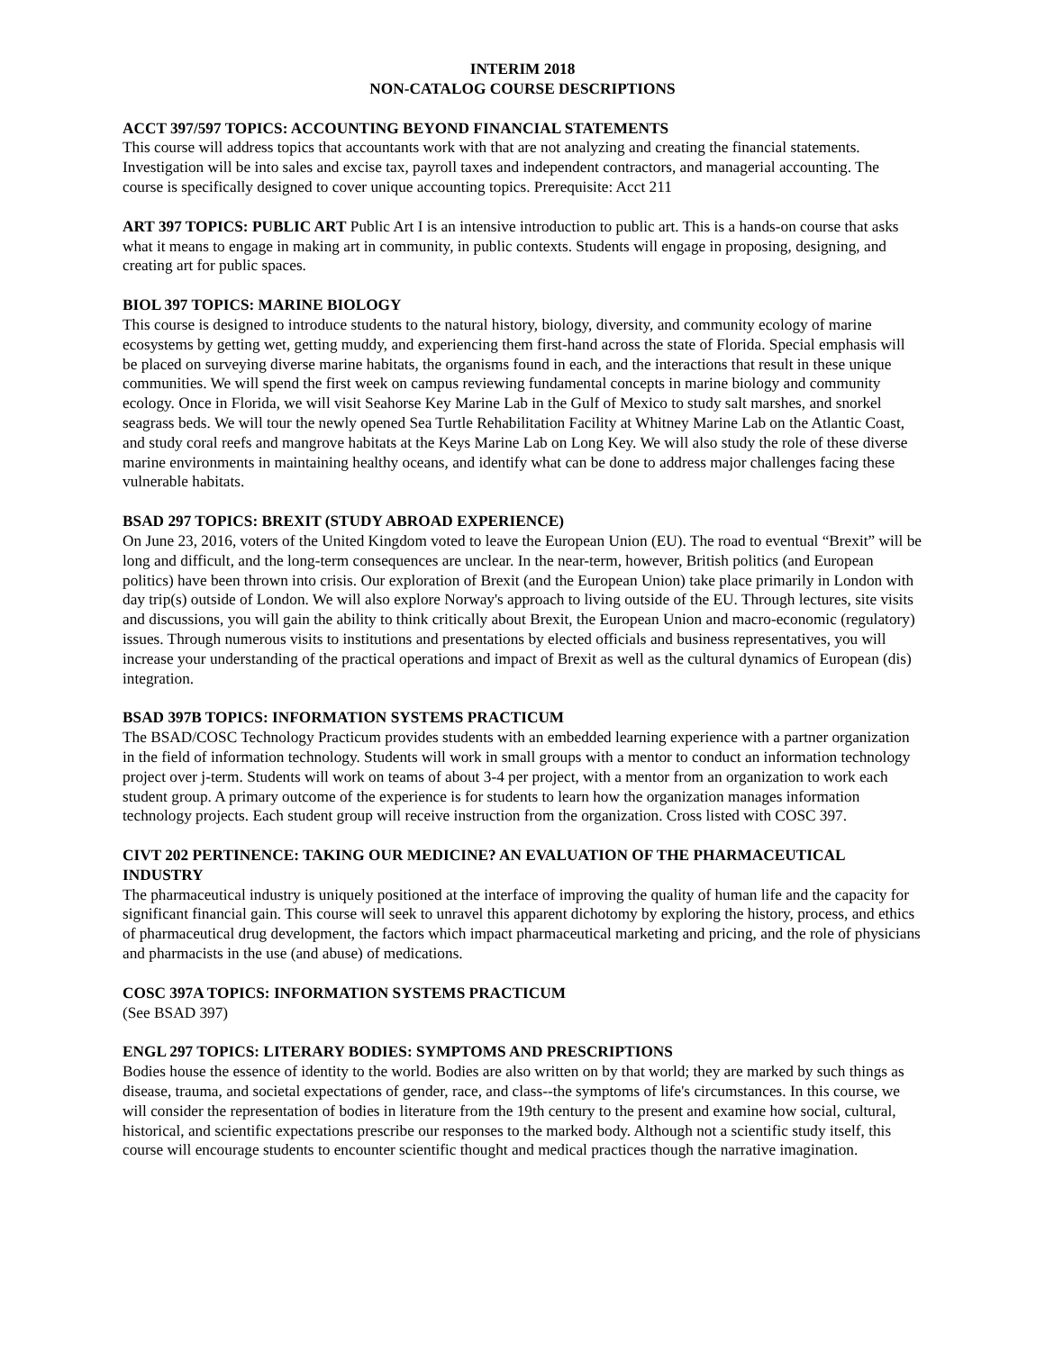INTERIM 2018
NON-CATALOG COURSE DESCRIPTIONS
ACCT 397/597 TOPICS: ACCOUNTING BEYOND FINANCIAL STATEMENTS
This course will address topics that accountants work with that are not analyzing and creating the financial statements. Investigation will be into sales and excise tax, payroll taxes and independent contractors, and managerial accounting. The course is specifically designed to cover unique accounting topics. Prerequisite: Acct 211
ART 397 TOPICS: PUBLIC ART Public Art I is an intensive introduction to public art. This is a hands-on course that asks what it means to engage in making art in community, in public contexts. Students will engage in proposing, designing, and creating art for public spaces.
BIOL 397 TOPICS: MARINE BIOLOGY
This course is designed to introduce students to the natural history, biology, diversity, and community ecology of marine ecosystems by getting wet, getting muddy, and experiencing them first-hand across the state of Florida. Special emphasis will be placed on surveying diverse marine habitats, the organisms found in each, and the interactions that result in these unique communities. We will spend the first week on campus reviewing fundamental concepts in marine biology and community ecology. Once in Florida, we will visit Seahorse Key Marine Lab in the Gulf of Mexico to study salt marshes, and snorkel seagrass beds. We will tour the newly opened Sea Turtle Rehabilitation Facility at Whitney Marine Lab on the Atlantic Coast, and study coral reefs and mangrove habitats at the Keys Marine Lab on Long Key. We will also study the role of these diverse marine environments in maintaining healthy oceans, and identify what can be done to address major challenges facing these vulnerable habitats.
BSAD 297 TOPICS: BREXIT (STUDY ABROAD EXPERIENCE)
On June 23, 2016, voters of the United Kingdom voted to leave the European Union (EU). The road to eventual “Brexit” will be long and difficult, and the long-term consequences are unclear. In the near-term, however, British politics (and European politics) have been thrown into crisis. Our exploration of Brexit (and the European Union) take place primarily in London with day trip(s) outside of London. We will also explore Norway's approach to living outside of the EU. Through lectures, site visits and discussions, you will gain the ability to think critically about Brexit, the European Union and macro-economic (regulatory) issues. Through numerous visits to institutions and presentations by elected officials and business representatives, you will increase your understanding of the practical operations and impact of Brexit as well as the cultural dynamics of European (dis) integration.
BSAD 397B TOPICS: INFORMATION SYSTEMS PRACTICUM
The BSAD/COSC Technology Practicum provides students with an embedded learning experience with a partner organization in the field of information technology. Students will work in small groups with a mentor to conduct an information technology project over j-term. Students will work on teams of about 3-4 per project, with a mentor from an organization to work each student group. A primary outcome of the experience is for students to learn how the organization manages information technology projects. Each student group will receive instruction from the organization. Cross listed with COSC 397.
CIVT 202 PERTINENCE: TAKING OUR MEDICINE? AN EVALUATION OF THE PHARMACEUTICAL INDUSTRY
The pharmaceutical industry is uniquely positioned at the interface of improving the quality of human life and the capacity for significant financial gain. This course will seek to unravel this apparent dichotomy by exploring the history, process, and ethics of pharmaceutical drug development, the factors which impact pharmaceutical marketing and pricing, and the role of physicians and pharmacists in the use (and abuse) of medications.
COSC 397A TOPICS: INFORMATION SYSTEMS PRACTICUM
(See BSAD 397)
ENGL 297 TOPICS: LITERARY BODIES: SYMPTOMS AND PRESCRIPTIONS
Bodies house the essence of identity to the world. Bodies are also written on by that world; they are marked by such things as disease, trauma, and societal expectations of gender, race, and class--the symptoms of life's circumstances. In this course, we will consider the representation of bodies in literature from the 19th century to the present and examine how social, cultural, historical, and scientific expectations prescribe our responses to the marked body. Although not a scientific study itself, this course will encourage students to encounter scientific thought and medical practices though the narrative imagination.